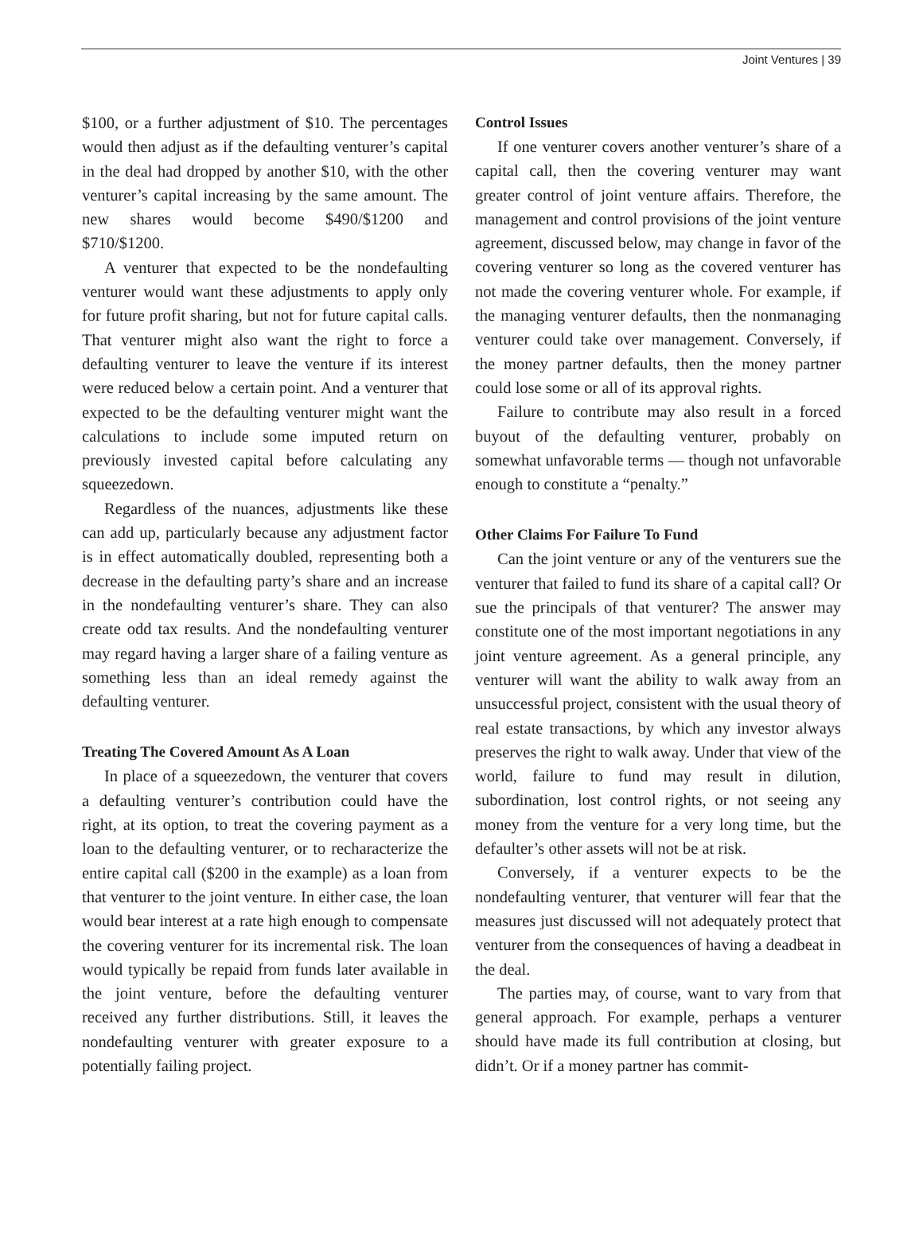Joint Ventures | 39
$100, or a further adjustment of $10. The percentages would then adjust as if the defaulting venturer’s capital in the deal had dropped by another $10, with the other venturer’s capital increasing by the same amount. The new shares would become $490/$1200 and $710/$1200.
A venturer that expected to be the nondefaulting venturer would want these adjustments to apply only for future profit sharing, but not for future capital calls. That venturer might also want the right to force a defaulting venturer to leave the venture if its interest were reduced below a certain point. And a venturer that expected to be the defaulting venturer might want the calculations to include some imputed return on previously invested capital before calculating any squeezedown.
Regardless of the nuances, adjustments like these can add up, particularly because any adjustment factor is in effect automatically doubled, representing both a decrease in the defaulting party’s share and an increase in the nondefaulting venturer’s share. They can also create odd tax results. And the nondefaulting venturer may regard having a larger share of a failing venture as something less than an ideal remedy against the defaulting venturer.
Treating The Covered Amount As A Loan
In place of a squeezedown, the venturer that covers a defaulting venturer’s contribution could have the right, at its option, to treat the covering payment as a loan to the defaulting venturer, or to recharacterize the entire capital call ($200 in the example) as a loan from that venturer to the joint venture. In either case, the loan would bear interest at a rate high enough to compensate the covering venturer for its incremental risk. The loan would typically be repaid from funds later available in the joint venture, before the defaulting venturer received any further distributions. Still, it leaves the nondefaulting venturer with greater exposure to a potentially failing project.
Control Issues
If one venturer covers another venturer’s share of a capital call, then the covering venturer may want greater control of joint venture affairs. Therefore, the management and control provisions of the joint venture agreement, discussed below, may change in favor of the covering venturer so long as the covered venturer has not made the covering venturer whole. For example, if the managing venturer defaults, then the nonmanaging venturer could take over management. Conversely, if the money partner defaults, then the money partner could lose some or all of its approval rights.
Failure to contribute may also result in a forced buyout of the defaulting venturer, probably on somewhat unfavorable terms — though not unfavorable enough to constitute a “penalty.”
Other Claims For Failure To Fund
Can the joint venture or any of the venturers sue the venturer that failed to fund its share of a capital call? Or sue the principals of that venturer? The answer may constitute one of the most important negotiations in any joint venture agreement. As a general principle, any venturer will want the ability to walk away from an unsuccessful project, consistent with the usual theory of real estate transactions, by which any investor always preserves the right to walk away. Under that view of the world, failure to fund may result in dilution, subordination, lost control rights, or not seeing any money from the venture for a very long time, but the defaulter’s other assets will not be at risk.
Conversely, if a venturer expects to be the nondefaulting venturer, that venturer will fear that the measures just discussed will not adequately protect that venturer from the consequences of having a deadbeat in the deal.
The parties may, of course, want to vary from that general approach. For example, perhaps a venturer should have made its full contribution at closing, but didn’t. Or if a money partner has commit-